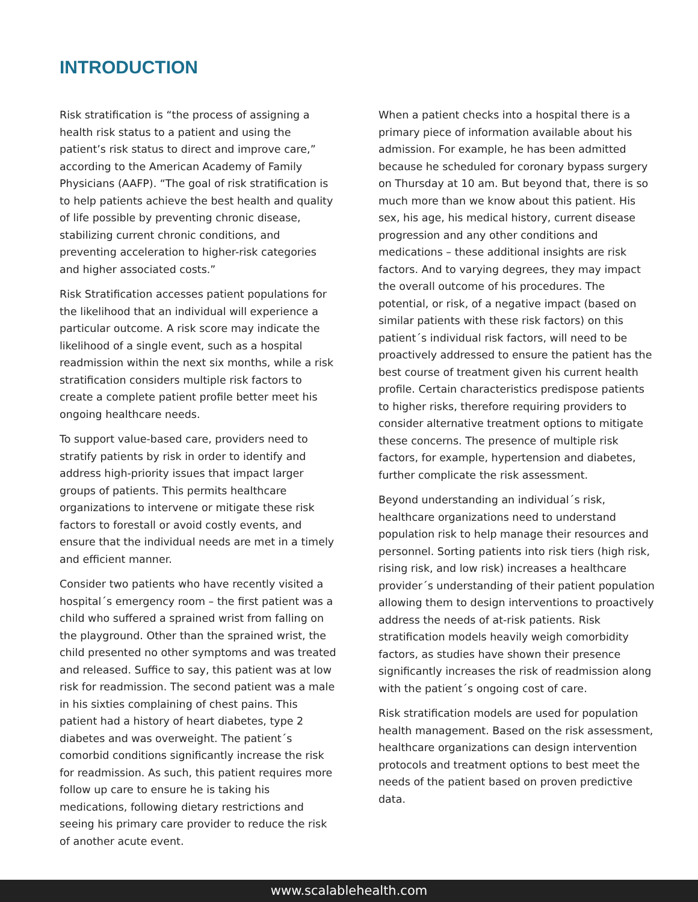INTRODUCTION
Risk stratification is “the process of assigning a health risk status to a patient and using the patient’s risk status to direct and improve care,” according to the American Academy of Family Physicians (AAFP). “The goal of risk stratification is to help patients achieve the best health and quality of life possible by preventing chronic disease, stabilizing current chronic conditions, and preventing acceleration to higher-risk categories and higher associated costs.”
Risk Stratification accesses patient populations for the likelihood that an individual will experience a particular outcome. A risk score may indicate the likelihood of a single event, such as a hospital readmission within the next six months, while a risk stratification considers multiple risk factors to create a complete patient profile better meet his ongoing healthcare needs.
To support value-based care, providers need to stratify patients by risk in order to identify and address high-priority issues that impact larger groups of patients. This permits healthcare organizations to intervene or mitigate these risk factors to forestall or avoid costly events, and ensure that the individual needs are met in a timely and efficient manner.
Consider two patients who have recently visited a hospital´s emergency room – the first patient was a child who suffered a sprained wrist from falling on the playground. Other than the sprained wrist, the child presented no other symptoms and was treated and released. Suffice to say, this patient was at low risk for readmission. The second patient was a male in his sixties complaining of chest pains. This patient had a history of heart diabetes, type 2 diabetes and was overweight. The patient´s comorbid conditions significantly increase the risk for readmission. As such, this patient requires more follow up care to ensure he is taking his medications, following dietary restrictions and seeing his primary care provider to reduce the risk of another acute event.
When a patient checks into a hospital there is a primary piece of information available about his admission. For example, he has been admitted because he scheduled for coronary bypass surgery on Thursday at 10 am. But beyond that, there is so much more than we know about this patient. His sex, his age, his medical history, current disease progression and any other conditions and medications – these additional insights are risk factors. And to varying degrees, they may impact the overall outcome of his procedures. The potential, or risk, of a negative impact (based on similar patients with these risk factors) on this patient´s individual risk factors, will need to be proactively addressed to ensure the patient has the best course of treatment given his current health profile. Certain characteristics predispose patients to higher risks, therefore requiring providers to consider alternative treatment options to mitigate these concerns. The presence of multiple risk factors, for example, hypertension and diabetes, further complicate the risk assessment.
Beyond understanding an individual´s risk, healthcare organizations need to understand population risk to help manage their resources and personnel. Sorting patients into risk tiers (high risk, rising risk, and low risk) increases a healthcare provider´s understanding of their patient population allowing them to design interventions to proactively address the needs of at-risk patients. Risk stratification models heavily weigh comorbidity factors, as studies have shown their presence significantly increases the risk of readmission along with the patient´s ongoing cost of care.
Risk stratification models are used for population health management. Based on the risk assessment, healthcare organizations can design intervention protocols and treatment options to best meet the needs of the patient based on proven predictive data.
www.scalablehealth.com